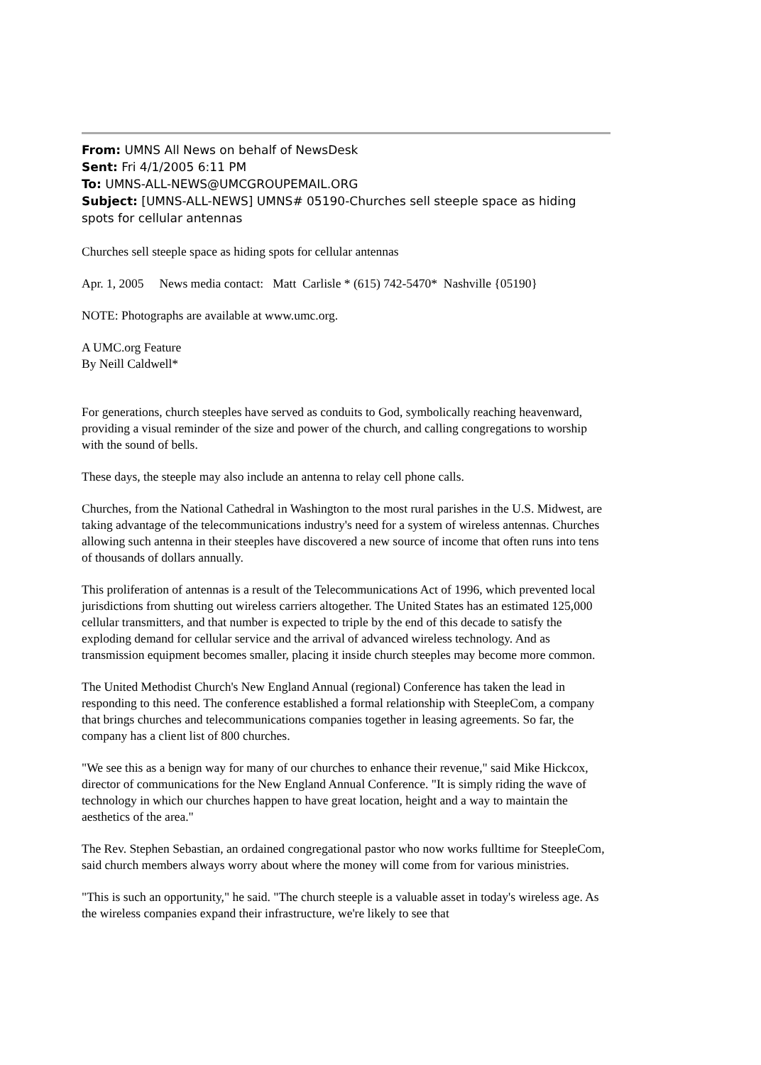From: UMNS All News on behalf of NewsDesk
Sent: Fri 4/1/2005 6:11 PM
To: UMNS-ALL-NEWS@UMCGROUPEMAIL.ORG
Subject: [UMNS-ALL-NEWS] UMNS# 05190-Churches sell steeple space as hiding spots for cellular antennas
Churches sell steeple space as hiding spots for cellular antennas
Apr. 1, 2005 News media contact: Matt Carlisle * (615) 742-5470* Nashville {05190}
NOTE: Photographs are available at www.umc.org.
A UMC.org Feature
By Neill Caldwell*
For generations, church steeples have served as conduits to God, symbolically reaching heavenward, providing a visual reminder of the size and power of the church, and calling congregations to worship with the sound of bells.
These days, the steeple may also include an antenna to relay cell phone calls.
Churches, from the National Cathedral in Washington to the most rural parishes in the U.S. Midwest, are taking advantage of the telecommunications industry's need for a system of wireless antennas. Churches allowing such antenna in their steeples have discovered a new source of income that often runs into tens of thousands of dollars annually.
This proliferation of antennas is a result of the Telecommunications Act of 1996, which prevented local jurisdictions from shutting out wireless carriers altogether. The United States has an estimated 125,000 cellular transmitters, and that number is expected to triple by the end of this decade to satisfy the exploding demand for cellular service and the arrival of advanced wireless technology. And as transmission equipment becomes smaller, placing it inside church steeples may become more common.
The United Methodist Church's New England Annual (regional) Conference has taken the lead in responding to this need. The conference established a formal relationship with SteepleCom, a company that brings churches and telecommunications companies together in leasing agreements. So far, the company has a client list of 800 churches.
"We see this as a benign way for many of our churches to enhance their revenue," said Mike Hickcox, director of communications for the New England Annual Conference. "It is simply riding the wave of technology in which our churches happen to have great location, height and a way to maintain the aesthetics of the area."
The Rev. Stephen Sebastian, an ordained congregational pastor who now works fulltime for SteepleCom, said church members always worry about where the money will come from for various ministries.
"This is such an opportunity," he said. "The church steeple is a valuable asset in today's wireless age. As the wireless companies expand their infrastructure, we're likely to see that